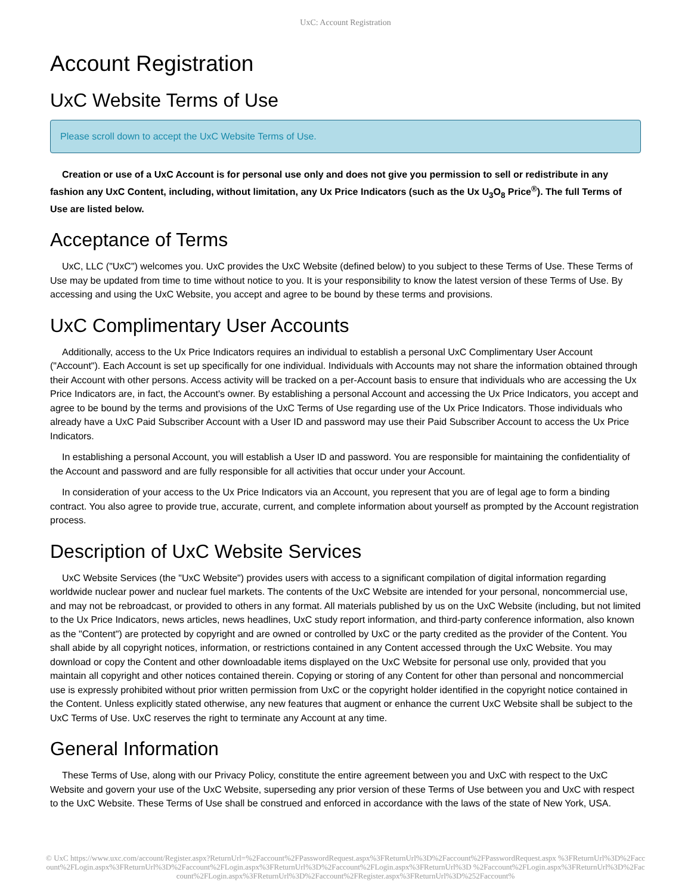UxC: Account Registration
Account Registration
UxC Website Terms of Use
Please scroll down to accept the UxC Website Terms of Use.
Creation or use of a UxC Account is for personal use only and does not give you permission to sell or redistribute in any fashion any UxC Content, including, without limitation, any Ux Price Indicators (such as the Ux U<sub>3</sub>O<sub>8</sub> Price<sup>®</sup>). The full Terms of Use are listed below.
Acceptance of Terms
UxC, LLC ("UxC") welcomes you. UxC provides the UxC Website (defined below) to you subject to these Terms of Use. These Terms of Use may be updated from time to time without notice to you. It is your responsibility to know the latest version of these Terms of Use. By accessing and using the UxC Website, you accept and agree to be bound by these terms and provisions.
UxC Complimentary User Accounts
Additionally, access to the Ux Price Indicators requires an individual to establish a personal UxC Complimentary User Account ("Account"). Each Account is set up specifically for one individual. Individuals with Accounts may not share the information obtained through their Account with other persons. Access activity will be tracked on a per-Account basis to ensure that individuals who are accessing the Ux Price Indicators are, in fact, the Account's owner. By establishing a personal Account and accessing the Ux Price Indicators, you accept and agree to be bound by the terms and provisions of the UxC Terms of Use regarding use of the Ux Price Indicators. Those individuals who already have a UxC Paid Subscriber Account with a User ID and password may use their Paid Subscriber Account to access the Ux Price Indicators.
In establishing a personal Account, you will establish a User ID and password. You are responsible for maintaining the confidentiality of the Account and password and are fully responsible for all activities that occur under your Account.
In consideration of your access to the Ux Price Indicators via an Account, you represent that you are of legal age to form a binding contract. You also agree to provide true, accurate, current, and complete information about yourself as prompted by the Account registration process.
Description of UxC Website Services
UxC Website Services (the "UxC Website") provides users with access to a significant compilation of digital information regarding worldwide nuclear power and nuclear fuel markets. The contents of the UxC Website are intended for your personal, noncommercial use, and may not be rebroadcast, or provided to others in any format. All materials published by us on the UxC Website (including, but not limited to the Ux Price Indicators, news articles, news headlines, UxC study report information, and third-party conference information, also known as the "Content") are protected by copyright and are owned or controlled by UxC or the party credited as the provider of the Content. You shall abide by all copyright notices, information, or restrictions contained in any Content accessed through the UxC Website. You may download or copy the Content and other downloadable items displayed on the UxC Website for personal use only, provided that you maintain all copyright and other notices contained therein. Copying or storing of any Content for other than personal and noncommercial use is expressly prohibited without prior written permission from UxC or the copyright holder identified in the copyright notice contained in the Content. Unless explicitly stated otherwise, any new features that augment or enhance the current UxC Website shall be subject to the UxC Terms of Use. UxC reserves the right to terminate any Account at any time.
General Information
These Terms of Use, along with our Privacy Policy, constitute the entire agreement between you and UxC with respect to the UxC Website and govern your use of the UxC Website, superseding any prior version of these Terms of Use between you and UxC with respect to the UxC Website. These Terms of Use shall be construed and enforced in accordance with the laws of the state of New York, USA.
© UxC https://www.uxc.com/account/Register.aspx?ReturnUrl=%2Faccount%2FPasswordRequest.aspx%3FReturnUrl%3D%2Faccount%2FPasswordRequest.aspx %3FReturnUrl%3D%2Faccount%2FLogin.aspx%3FReturnUrl%3D%2Faccount%2FLogin.aspx%3FReturnUrl%3D%2Faccount%2FLogin.aspx%3FReturnUrl%3D %2Faccount%2FLogin.aspx%3FReturnUrl%3D%2Faccount%2FLogin.aspx%3FReturnUrl%3D%2Faccount%2FRegister.aspx%3FReturnUrl%3D%252Faccount%